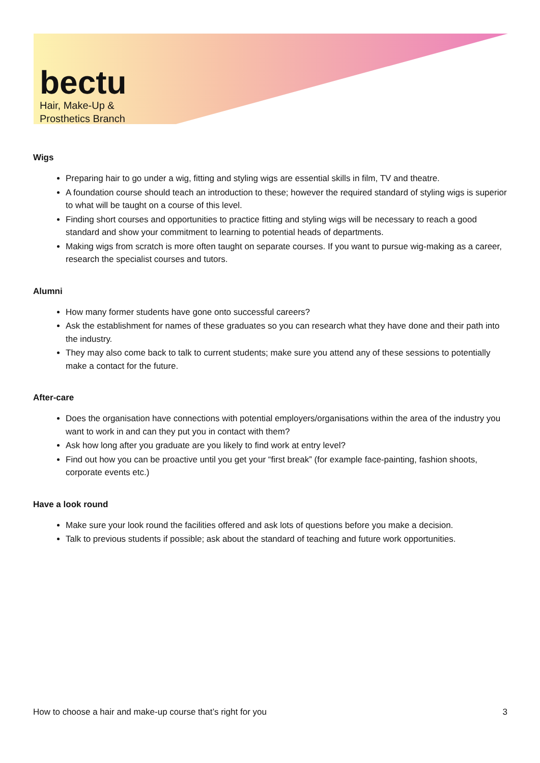bectu
Hair, Make-Up &
Prosthetics Branch
Wigs
Preparing hair to go under a wig, fitting and styling wigs are essential skills in film, TV and theatre.
A foundation course should teach an introduction to these; however the required standard of styling wigs is superior to what will be taught on a course of this level.
Finding short courses and opportunities to practice fitting and styling wigs will be necessary to reach a good standard and show your commitment to learning to potential heads of departments.
Making wigs from scratch is more often taught on separate courses. If you want to pursue wig-making as a career, research the specialist courses and tutors.
Alumni
How many former students have gone onto successful careers?
Ask the establishment for names of these graduates so you can research what they have done and their path into the industry.
They may also come back to talk to current students; make sure you attend any of these sessions to potentially make a contact for the future.
After-care
Does the organisation have connections with potential employers/organisations within the area of the industry you want to work in and can they put you in contact with them?
Ask how long after you graduate are you likely to find work at entry level?
Find out how you can be proactive until you get your “first break” (for example face-painting, fashion shoots, corporate events etc.)
Have a look round
Make sure your look round the facilities offered and ask lots of questions before you make a decision.
Talk to previous students if possible; ask about the standard of teaching and future work opportunities.
How to choose a hair and make-up course that’s right for you 3